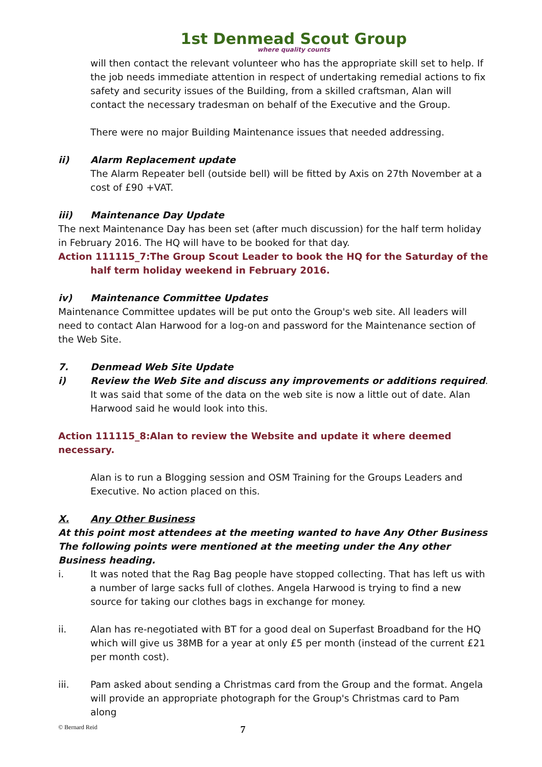1st Denmead Scout Group
where quality counts
will then contact the relevant volunteer who has the appropriate skill set to help. If the job needs immediate attention in respect of undertaking remedial actions to fix safety and security issues of the Building, from a skilled craftsman, Alan will contact the necessary tradesman on behalf of the Executive and the Group.
There were no major Building Maintenance issues that needed addressing.
ii) Alarm Replacement update
The Alarm Repeater bell (outside bell) will be fitted by Axis on 27th November at a cost of £90 +VAT.
iii) Maintenance Day Update
The next Maintenance Day has been set (after much discussion) for the half term holiday in February 2016. The HQ will have to be booked for that day.
Action 111115_7:The Group Scout Leader to book the HQ for the Saturday of the
half term holiday weekend in February 2016.
iv) Maintenance Committee Updates
Maintenance Committee updates will be put onto the Group's web site. All leaders will need to contact Alan Harwood for a log-on and password for the Maintenance section of the Web Site.
7. Denmead Web Site Update
i) Review the Web Site and discuss any improvements or additions required.
It was said that some of the data on the web site is now a little out of date. Alan Harwood said he would look into this.
Action 111115_8:Alan to review the Website and update it where deemed necessary.
Alan is to run a Blogging session and OSM Training for the Groups Leaders and Executive. No action placed on this.
X. Any Other Business
At this point most attendees at the meeting wanted to have Any Other Business
The following points were mentioned at the meeting under the Any other Business heading.
i. It was noted that the Rag Bag people have stopped collecting. That has left us with a number of large sacks full of clothes. Angela Harwood is trying to find a new source for taking our clothes bags in exchange for money.
ii. Alan has re-negotiated with BT for a good deal on Superfast Broadband for the HQ which will give us 38MB for a year at only £5 per month (instead of the current £21 per month cost).
iii. Pam asked about sending a Christmas card from the Group and the format. Angela will provide an appropriate photograph for the Group's Christmas card to Pam along
© Bernard Reid 7